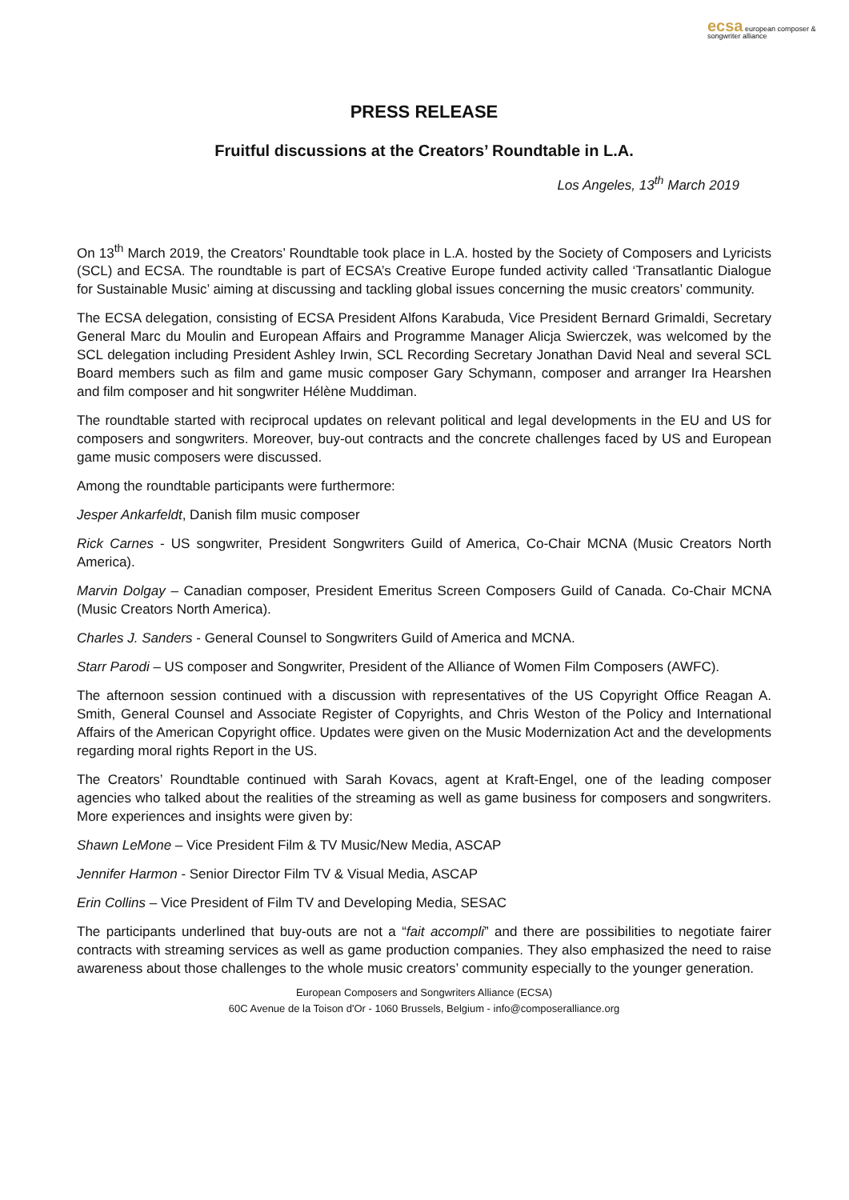ecsa european composer & songwriter alliance
PRESS RELEASE
Fruitful discussions at the Creators’ Roundtable in L.A.
Los Angeles, 13<sup>th</sup> March 2019
On 13<sup>th</sup> March 2019, the Creators’ Roundtable took place in L.A. hosted by the Society of Composers and Lyricists (SCL) and ECSA. The roundtable is part of ECSA’s Creative Europe funded activity called ‘Transatlantic Dialogue for Sustainable Music’ aiming at discussing and tackling global issues concerning the music creators’ community.
The ECSA delegation, consisting of ECSA President Alfons Karabuda, Vice President Bernard Grimaldi, Secretary General Marc du Moulin and European Affairs and Programme Manager Alicja Swierczek, was welcomed by the SCL delegation including President Ashley Irwin, SCL Recording Secretary Jonathan David Neal and several SCL Board members such as film and game music composer Gary Schymann, composer and arranger Ira Hearshen and film composer and hit songwriter Hélène Muddiman.
The roundtable started with reciprocal updates on relevant political and legal developments in the EU and US for composers and songwriters. Moreover, buy-out contracts and the concrete challenges faced by US and European game music composers were discussed.
Among the roundtable participants were furthermore:
Jesper Ankarfeldt, Danish film music composer
Rick Carnes - US songwriter, President Songwriters Guild of America, Co-Chair MCNA (Music Creators North America).
Marvin Dolgay – Canadian composer, President Emeritus Screen Composers Guild of Canada. Co-Chair MCNA (Music Creators North America).
Charles J. Sanders - General Counsel to Songwriters Guild of America and MCNA.
Starr Parodi – US composer and Songwriter, President of the Alliance of Women Film Composers (AWFC).
The afternoon session continued with a discussion with representatives of the US Copyright Office Reagan A. Smith, General Counsel and Associate Register of Copyrights, and Chris Weston of the Policy and International Affairs of the American Copyright office. Updates were given on the Music Modernization Act and the developments regarding moral rights Report in the US.
The Creators’ Roundtable continued with Sarah Kovacs, agent at Kraft-Engel, one of the leading composer agencies who talked about the realities of the streaming as well as game business for composers and songwriters. More experiences and insights were given by:
Shawn LeMone – Vice President Film & TV Music/New Media, ASCAP
Jennifer Harmon - Senior Director Film TV & Visual Media, ASCAP
Erin Collins – Vice President of Film TV and Developing Media, SESAC
The participants underlined that buy-outs are not a “fait accompli” and there are possibilities to negotiate fairer contracts with streaming services as well as game production companies. They also emphasized the need to raise awareness about those challenges to the whole music creators’ community especially to the younger generation.
European Composers and Songwriters Alliance (ECSA)
60C Avenue de la Toison d'Or - 1060 Brussels, Belgium - info@composeralliance.org